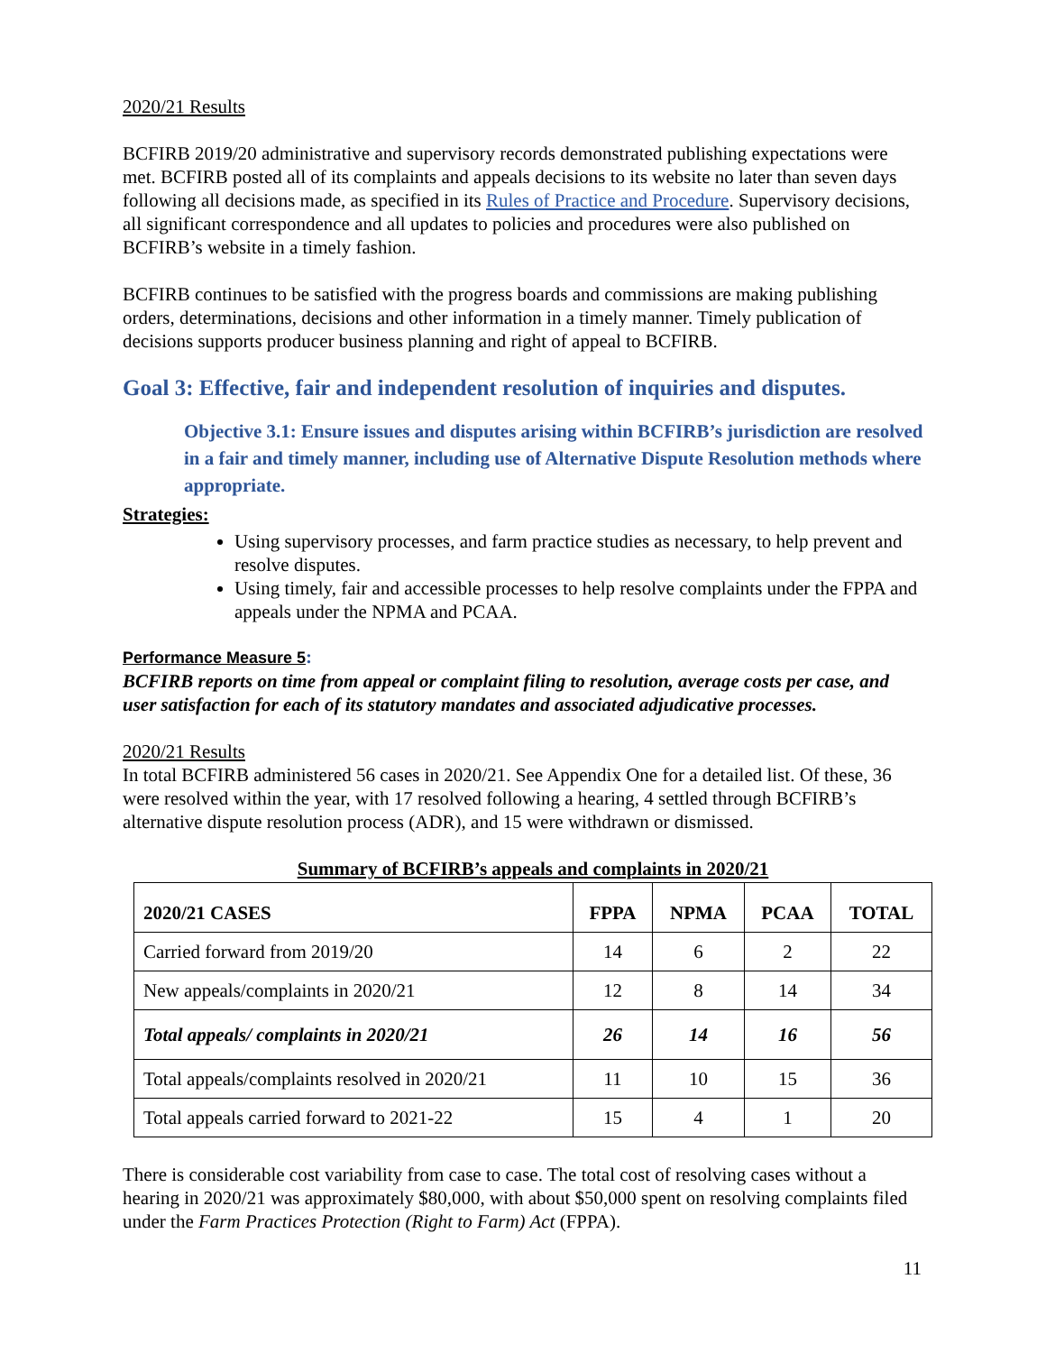2020/21 Results
BCFIRB 2019/20 administrative and supervisory records demonstrated publishing expectations were met. BCFIRB posted all of its complaints and appeals decisions to its website no later than seven days following all decisions made, as specified in its Rules of Practice and Procedure. Supervisory decisions, all significant correspondence and all updates to policies and procedures were also published on BCFIRB’s website in a timely fashion.
BCFIRB continues to be satisfied with the progress boards and commissions are making publishing orders, determinations, decisions and other information in a timely manner. Timely publication of decisions supports producer business planning and right of appeal to BCFIRB.
Goal 3: Effective, fair and independent resolution of inquiries and disputes.
Objective 3.1: Ensure issues and disputes arising within BCFIRB’s jurisdiction are resolved in a fair and timely manner, including use of Alternative Dispute Resolution methods where appropriate.
Strategies:
Using supervisory processes, and farm practice studies as necessary, to help prevent and resolve disputes.
Using timely, fair and accessible processes to help resolve complaints under the FPPA and appeals under the NPMA and PCAA.
Performance Measure 5:
BCFIRB reports on time from appeal or complaint filing to resolution, average costs per case, and user satisfaction for each of its statutory mandates and associated adjudicative processes.
2020/21 Results
In total BCFIRB administered 56 cases in 2020/21. See Appendix One for a detailed list. Of these, 36 were resolved within the year, with 17 resolved following a hearing, 4 settled through BCFIRB’s alternative dispute resolution process (ADR), and 15 were withdrawn or dismissed.
Summary of BCFIRB’s appeals and complaints in 2020/21
| 2020/21 CASES | FPPA | NPMA | PCAA | TOTAL |
| --- | --- | --- | --- | --- |
| Carried forward from 2019/20 | 14 | 6 | 2 | 22 |
| New appeals/complaints in 2020/21 | 12 | 8 | 14 | 34 |
| Total appeals/ complaints in 2020/21 | 26 | 14 | 16 | 56 |
| Total appeals/complaints resolved in 2020/21 | 11 | 10 | 15 | 36 |
| Total appeals carried forward to 2021-22 | 15 | 4 | 1 | 20 |
There is considerable cost variability from case to case. The total cost of resolving cases without a hearing in 2020/21 was approximately $80,000, with about $50,000 spent on resolving complaints filed under the Farm Practices Protection (Right to Farm) Act (FPPA).
11